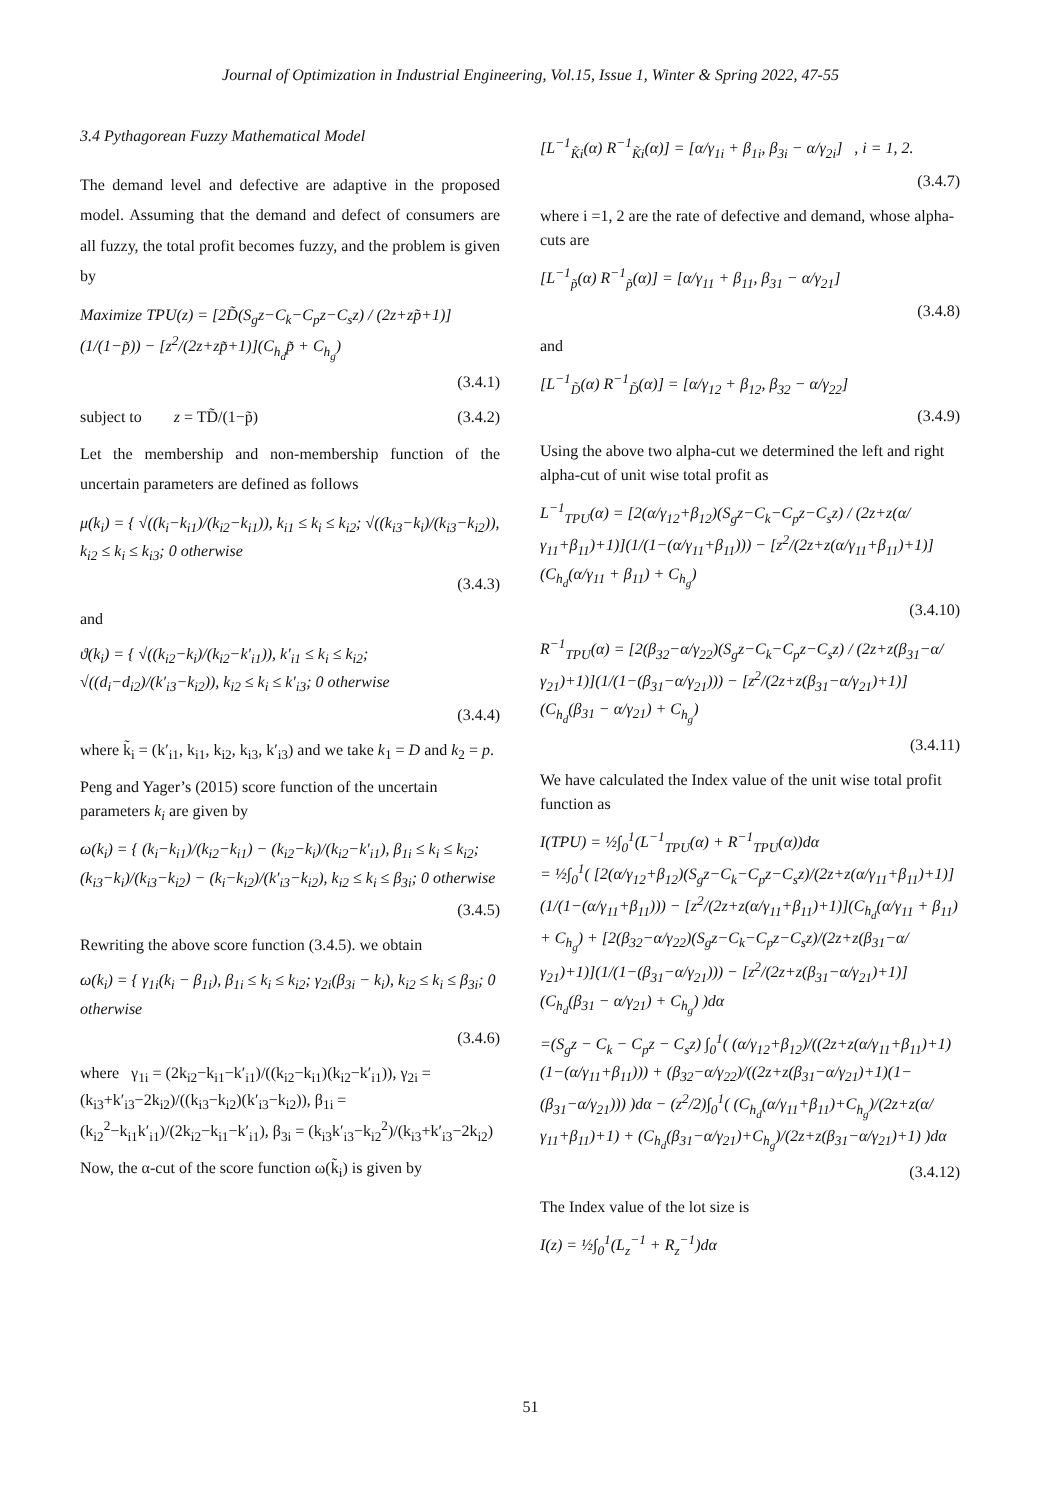Journal of Optimization in Industrial Engineering, Vol.15, Issue 1, Winter & Spring 2022, 47-55
3.4 Pythagorean Fuzzy Mathematical Model
The demand level and defective are adaptive in the proposed model. Assuming that the demand and defect of consumers are all fuzzy, the total profit becomes fuzzy, and the problem is given by
Maximize TPU(z) = [2D̃(S<sub>g</sub>z−C<sub>k</sub>−C<sub>p</sub>z−C<sub>s</sub>z) / (2z+zp̃+1)](1/(1−p̃)) − [z<sup>2</sup>/(2z+zp̃+1)](C<sub>h<sub>d</sub></sub>p̃ + C<sub>h<sub>g</sub></sub>)
(3.4.1)
subject to z = TD̃/(1−p̃) (3.4.2)
Let the membership and non-membership function of the uncertain parameters are defined as follows
μ(k<sub>i</sub>) = { √((k<sub>i</sub>−k<sub>i1</sub>)/(k<sub>i2</sub>−k<sub>i1</sub>)), k<sub>i1</sub> ≤ k<sub>i</sub> ≤ k<sub>i2</sub>; √((k<sub>i3</sub>−k<sub>i</sub>)/(k<sub>i3</sub>−k<sub>i2</sub>)), k<sub>i2</sub> ≤ k<sub>i</sub> ≤ k<sub>i3</sub>; 0 otherwise
(3.4.3)
and
ϑ(k<sub>i</sub>) = { √((k<sub>i2</sub>−k<sub>i</sub>)/(k<sub>i2</sub>−k′<sub>i1</sub>)), k′<sub>i1</sub> ≤ k<sub>i</sub> ≤ k<sub>i2</sub>; √((d<sub>i</sub>−d<sub>i2</sub>)/(k′<sub>i3</sub>−k<sub>i2</sub>)), k<sub>i2</sub> ≤ k<sub>i</sub> ≤ k′<sub>i3</sub>; 0 otherwise
(3.4.4)
where k̃<sub>i</sub> = (k′<sub>i1</sub>, k<sub>i1</sub>, k<sub>i2</sub>, k<sub>i3</sub>, k′<sub>i3</sub>) and we take k<sub>1</sub> = D and k<sub>2</sub> = p.
Peng and Yager’s (2015) score function of the uncertain parameters k<sub>i</sub> are given by
ω(k<sub>i</sub>) = { (k<sub>i</sub>−k<sub>i1</sub>)/(k<sub>i2</sub>−k<sub>i1</sub>) − (k<sub>i2</sub>−k<sub>i</sub>)/(k<sub>i2</sub>−k′<sub>i1</sub>), β<sub>1i</sub> ≤ k<sub>i</sub> ≤ k<sub>i2</sub>; (k<sub>i3</sub>−k<sub>i</sub>)/(k<sub>i3</sub>−k<sub>i2</sub>) − (k<sub>i</sub>−k<sub>i2</sub>)/(k′<sub>i3</sub>−k<sub>i2</sub>), k<sub>i2</sub> ≤ k<sub>i</sub> ≤ β<sub>3i</sub>; 0 otherwise
(3.4.5)
Rewriting the above score function (3.4.5). we obtain
ω(k<sub>i</sub>) = { γ<sub>1i</sub>(k<sub>i</sub> − β<sub>1i</sub>), β<sub>1i</sub> ≤ k<sub>i</sub> ≤ k<sub>i2</sub>; γ<sub>2i</sub>(β<sub>3i</sub> − k<sub>i</sub>), k<sub>i2</sub> ≤ k<sub>i</sub> ≤ β<sub>3i</sub>; 0 otherwise
(3.4.6)
where γ<sub>1i</sub> = (2k<sub>i2</sub>−k<sub>i1</sub>−k′<sub>i1</sub>)/((k<sub>i2</sub>−k<sub>i1</sub>)(k<sub>i2</sub>−k′<sub>i1</sub>)), γ<sub>2i</sub> = (k<sub>i3</sub>+k′<sub>i3</sub>−2k<sub>i2</sub>)/((k<sub>i3</sub>−k<sub>i2</sub>)(k′<sub>i3</sub>−k<sub>i2</sub>)), β<sub>1i</sub> = (k<sub>i2</sub><sup>2</sup>−k<sub>i1</sub>k′<sub>i1</sub>)/(2k<sub>i2</sub>−k<sub>i1</sub>−k′<sub>i1</sub>), β<sub>3i</sub> = (k<sub>i3</sub>k′<sub>i3</sub>−k<sub>i2</sub><sup>2</sup>)/(k<sub>i3</sub>+k′<sub>i3</sub>−2k<sub>i2</sub>)
Now, the α-cut of the score function ω(k̃<sub>i</sub>) is given by
[L<sup>−1</sup><sub>K̃i</sub>(α) R<sup>−1</sup><sub>K̃i</sub>(α)] = [α/γ<sub>1i</sub> + β<sub>1i</sub>, β<sub>3i</sub> − α/γ<sub>2i</sub>] , i = 1, 2.
(3.4.7)
where i =1, 2 are the rate of defective and demand, whose alpha-cuts are
[L<sup>−1</sup><sub>p̃</sub>(α) R<sup>−1</sup><sub>p̃</sub>(α)] = [α/γ<sub>11</sub> + β<sub>11</sub>, β<sub>31</sub> − α/γ<sub>21</sub>]
(3.4.8)
and
[L<sup>−1</sup><sub>D̃</sub>(α) R<sup>−1</sup><sub>D̃</sub>(α)] = [α/γ<sub>12</sub> + β<sub>12</sub>, β<sub>32</sub> − α/γ<sub>22</sub>]
(3.4.9)
Using the above two alpha-cut we determined the left and right alpha-cut of unit wise total profit as
L<sup>−1</sup><sub>TPU</sub>(α) = [2(α/γ<sub>12</sub>+β<sub>12</sub>)(S<sub>g</sub>z−C<sub>k</sub>−C<sub>p</sub>z−C<sub>s</sub>z) / (2z+z(α/γ<sub>11</sub>+β<sub>11</sub>)+1)](1/(1−(α/γ<sub>11</sub>+β<sub>11</sub>))) − [z<sup>2</sup>/(2z+z(α/γ<sub>11</sub>+β<sub>11</sub>)+1)](C<sub>h<sub>d</sub></sub>(α/γ<sub>11</sub> + β<sub>11</sub>) + C<sub>h<sub>g</sub></sub>)
(3.4.10)
R<sup>−1</sup><sub>TPU</sub>(α) = [2(β<sub>32</sub>−α/γ<sub>22</sub>)(S<sub>g</sub>z−C<sub>k</sub>−C<sub>p</sub>z−C<sub>s</sub>z) / (2z+z(β<sub>31</sub>−α/γ<sub>21</sub>)+1)](1/(1−(β<sub>31</sub>−α/γ<sub>21</sub>))) − [z<sup>2</sup>/(2z+z(β<sub>31</sub>−α/γ<sub>21</sub>)+1)](C<sub>h<sub>d</sub></sub>(β<sub>31</sub> − α/γ<sub>21</sub>) + C<sub>h<sub>g</sub></sub>)
(3.4.11)
We have calculated the Index value of the unit wise total profit function as
I(TPU) = ½∫<sub>0</sub><sup>1</sup>(L<sup>−1</sup><sub>TPU</sub>(α) + R<sup>−1</sup><sub>TPU</sub>(α))dα
= ½∫<sub>0</sub><sup>1</sup>( [2(α/γ<sub>12</sub>+β<sub>12</sub>)(S<sub>g</sub>z−C<sub>k</sub>−C<sub>p</sub>z−C<sub>s</sub>z)/(2z+z(α/γ<sub>11</sub>+β<sub>11</sub>)+1)](1/(1−(α/γ<sub>11</sub>+β<sub>11</sub>))) − [z<sup>2</sup>/(2z+z(α/γ<sub>11</sub>+β<sub>11</sub>)+1)](C<sub>h<sub>d</sub></sub>(α/γ<sub>11</sub> + β<sub>11</sub>) + C<sub>h<sub>g</sub></sub>) + [2(β<sub>32</sub>−α/γ<sub>22</sub>)(S<sub>g</sub>z−C<sub>k</sub>−C<sub>p</sub>z−C<sub>s</sub>z)/(2z+z(β<sub>31</sub>−α/γ<sub>21</sub>)+1)](1/(1−(β<sub>31</sub>−α/γ<sub>21</sub>))) − [z<sup>2</sup>/(2z+z(β<sub>31</sub>−α/γ<sub>21</sub>)+1)](C<sub>h<sub>d</sub></sub>(β<sub>31</sub> − α/γ<sub>21</sub>) + C<sub>h<sub>g</sub></sub>) )dα
=(S<sub>g</sub>z − C<sub>k</sub> − C<sub>p</sub>z − C<sub>s</sub>z) ∫<sub>0</sub><sup>1</sup>( (α/γ<sub>12</sub>+β<sub>12</sub>)/((2z+z(α/γ<sub>11</sub>+β<sub>11</sub>)+1)(1−(α/γ<sub>11</sub>+β<sub>11</sub>))) + (β<sub>32</sub>−α/γ<sub>22</sub>)/((2z+z(β<sub>31</sub>−α/γ<sub>21</sub>)+1)(1−(β<sub>31</sub>−α/γ<sub>21</sub>))) )dα − (z<sup>2</sup>/2)∫<sub>0</sub><sup>1</sup>( (C<sub>h<sub>d</sub></sub>(α/γ<sub>11</sub>+β<sub>11</sub>)+C<sub>h<sub>g</sub></sub>)/(2z+z(α/γ<sub>11</sub>+β<sub>11</sub>)+1) + (C<sub>h<sub>d</sub></sub>(β<sub>31</sub>−α/γ<sub>21</sub>)+C<sub>h<sub>g</sub></sub>)/(2z+z(β<sub>31</sub>−α/γ<sub>21</sub>)+1) )dα
(3.4.12)
The Index value of the lot size is
I(z) = ½∫<sub>0</sub><sup>1</sup>(L<sub>z</sub><sup>−1</sup> + R<sub>z</sub><sup>−1</sup>)dα
51